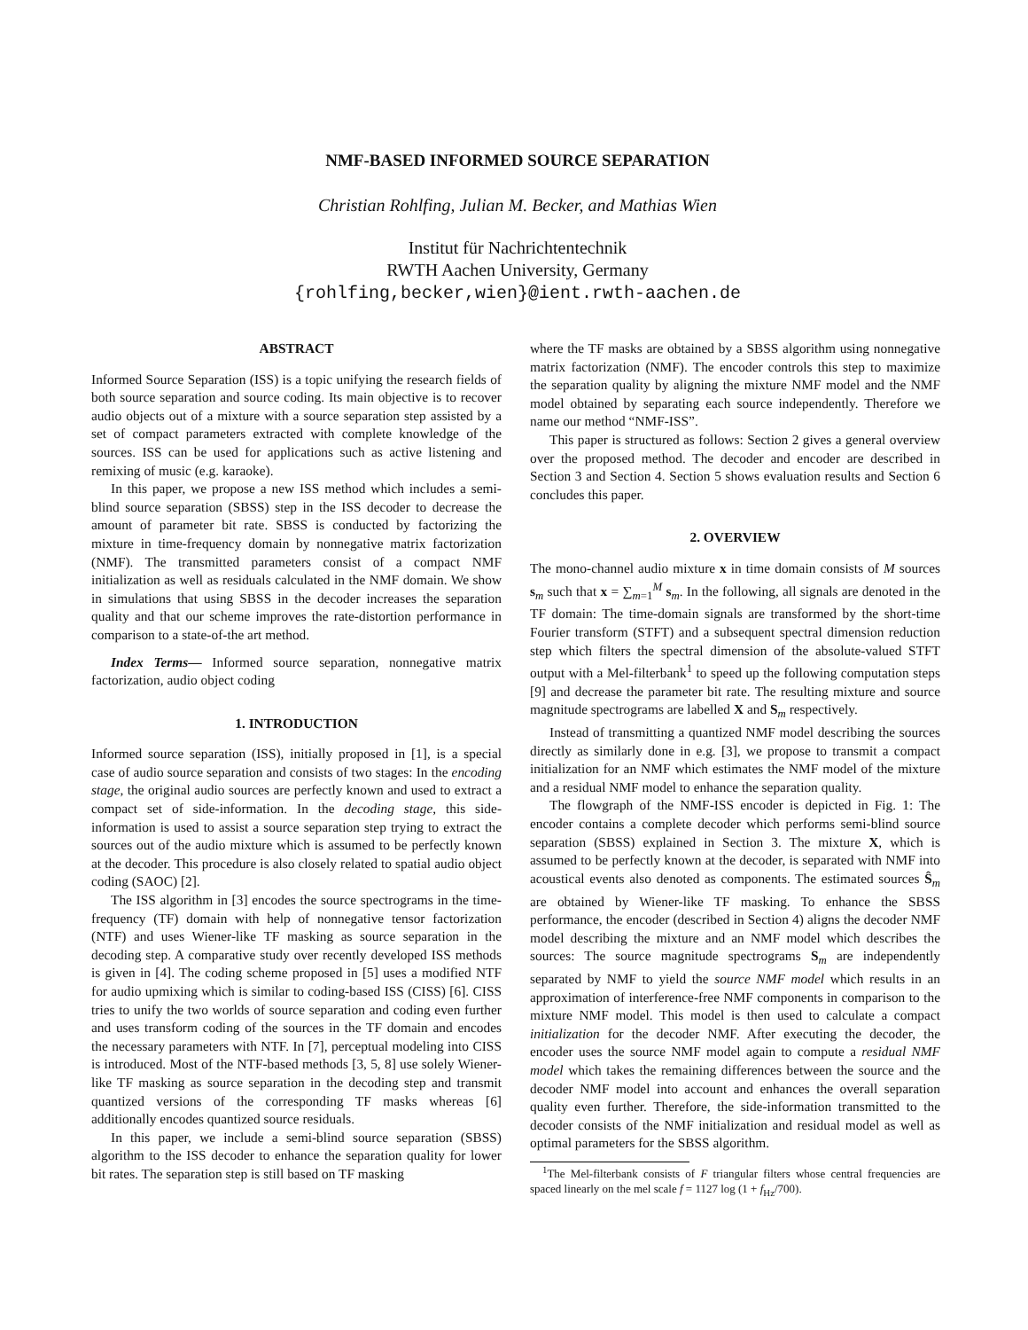NMF-BASED INFORMED SOURCE SEPARATION
Christian Rohlfing, Julian M. Becker, and Mathias Wien
Institut für Nachrichtentechnik
RWTH Aachen University, Germany
{rohlfing,becker,wien}@ient.rwth-aachen.de
ABSTRACT
Informed Source Separation (ISS) is a topic unifying the research fields of both source separation and source coding. Its main objective is to recover audio objects out of a mixture with a source separation step assisted by a set of compact parameters extracted with complete knowledge of the sources. ISS can be used for applications such as active listening and remixing of music (e.g. karaoke).
In this paper, we propose a new ISS method which includes a semi-blind source separation (SBSS) step in the ISS decoder to decrease the amount of parameter bit rate. SBSS is conducted by factorizing the mixture in time-frequency domain by nonnegative matrix factorization (NMF). The transmitted parameters consist of a compact NMF initialization as well as residuals calculated in the NMF domain. We show in simulations that using SBSS in the decoder increases the separation quality and that our scheme improves the rate-distortion performance in comparison to a state-of-the art method.
Index Terms— Informed source separation, nonnegative matrix factorization, audio object coding
1. INTRODUCTION
Informed source separation (ISS), initially proposed in [1], is a special case of audio source separation and consists of two stages: In the encoding stage, the original audio sources are perfectly known and used to extract a compact set of side-information. In the decoding stage, this side-information is used to assist a source separation step trying to extract the sources out of the audio mixture which is assumed to be perfectly known at the decoder. This procedure is also closely related to spatial audio object coding (SAOC) [2].
The ISS algorithm in [3] encodes the source spectrograms in the time-frequency (TF) domain with help of nonnegative tensor factorization (NTF) and uses Wiener-like TF masking as source separation in the decoding step. A comparative study over recently developed ISS methods is given in [4]. The coding scheme proposed in [5] uses a modified NTF for audio upmixing which is similar to coding-based ISS (CISS) [6]. CISS tries to unify the two worlds of source separation and coding even further and uses transform coding of the sources in the TF domain and encodes the necessary parameters with NTF. In [7], perceptual modeling into CISS is introduced. Most of the NTF-based methods [3, 5, 8] use solely Wiener-like TF masking as source separation in the decoding step and transmit quantized versions of the corresponding TF masks whereas [6] additionally encodes quantized source residuals.
In this paper, we include a semi-blind source separation (SBSS) algorithm to the ISS decoder to enhance the separation quality for lower bit rates. The separation step is still based on TF masking
where the TF masks are obtained by a SBSS algorithm using nonnegative matrix factorization (NMF). The encoder controls this step to maximize the separation quality by aligning the mixture NMF model and the NMF model obtained by separating each source independently. Therefore we name our method “NMF-ISS”.
This paper is structured as follows: Section 2 gives a general overview over the proposed method. The decoder and encoder are described in Section 3 and Section 4. Section 5 shows evaluation results and Section 6 concludes this paper.
2. OVERVIEW
The mono-channel audio mixture x in time domain consists of M sources s<sub>m</sub> such that x = ∑<sub>m=1</sub><sup>M</sup> s<sub>m</sub>. In the following, all signals are denoted in the TF domain: The time-domain signals are transformed by the short-time Fourier transform (STFT) and a subsequent spectral dimension reduction step which filters the spectral dimension of the absolute-valued STFT output with a Mel-filterbank<sup>1</sup> to speed up the following computation steps [9] and decrease the parameter bit rate. The resulting mixture and source magnitude spectrograms are labelled X and S<sub>m</sub> respectively.
Instead of transmitting a quantized NMF model describing the sources directly as similarly done in e.g. [3], we propose to transmit a compact initialization for an NMF which estimates the NMF model of the mixture and a residual NMF model to enhance the separation quality.
The flowgraph of the NMF-ISS encoder is depicted in Fig. 1: The encoder contains a complete decoder which performs semi-blind source separation (SBSS) explained in Section 3. The mixture X, which is assumed to be perfectly known at the decoder, is separated with NMF into acoustical events also denoted as components. The estimated sources Ŝ<sub>m</sub> are obtained by Wiener-like TF masking. To enhance the SBSS performance, the encoder (described in Section 4) aligns the decoder NMF model describing the mixture and an NMF model which describes the sources: The source magnitude spectrograms S<sub>m</sub> are independently separated by NMF to yield the source NMF model which results in an approximation of interference-free NMF components in comparison to the mixture NMF model. This model is then used to calculate a compact initialization for the decoder NMF. After executing the decoder, the encoder uses the source NMF model again to compute a residual NMF model which takes the remaining differences between the source and the decoder NMF model into account and enhances the overall separation quality even further. Therefore, the side-information transmitted to the decoder consists of the NMF initialization and residual model as well as optimal parameters for the SBSS algorithm.
<sup>1</sup> The Mel-filterbank consists of F triangular filters whose central frequencies are spaced linearly on the mel scale f = 1127 log (1 + f<sub>Hz</sub>/700).